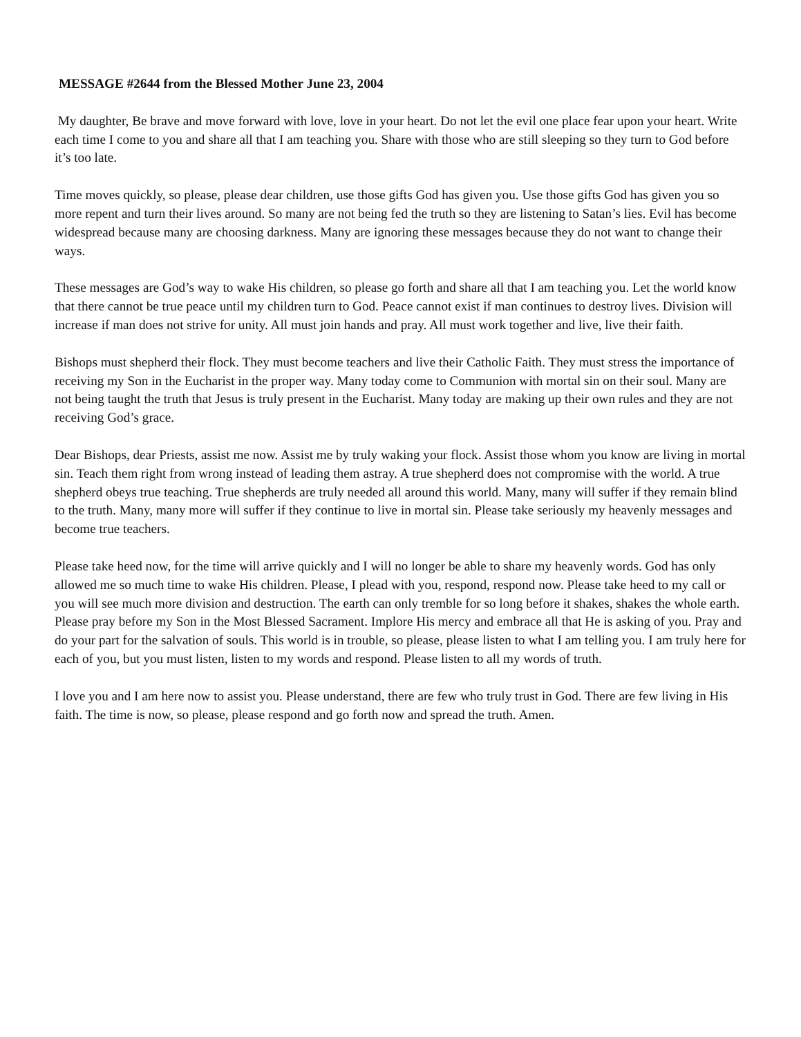MESSAGE #2644 from the Blessed Mother June 23, 2004
My daughter, Be brave and move forward with love, love in your heart. Do not let the evil one place fear upon your heart. Write each time I come to you and share all that I am teaching you. Share with those who are still sleeping so they turn to God before it’s too late.
Time moves quickly, so please, please dear children, use those gifts God has given you. Use those gifts God has given you so more repent and turn their lives around. So many are not being fed the truth so they are listening to Satan’s lies. Evil has become widespread because many are choosing darkness. Many are ignoring these messages because they do not want to change their ways.
These messages are God’s way to wake His children, so please go forth and share all that I am teaching you. Let the world know that there cannot be true peace until my children turn to God. Peace cannot exist if man continues to destroy lives. Division will increase if man does not strive for unity. All must join hands and pray. All must work together and live, live their faith.
Bishops must shepherd their flock. They must become teachers and live their Catholic Faith. They must stress the importance of receiving my Son in the Eucharist in the proper way. Many today come to Communion with mortal sin on their soul. Many are not being taught the truth that Jesus is truly present in the Eucharist. Many today are making up their own rules and they are not receiving God’s grace.
Dear Bishops, dear Priests, assist me now. Assist me by truly waking your flock. Assist those whom you know are living in mortal sin. Teach them right from wrong instead of leading them astray. A true shepherd does not compromise with the world. A true shepherd obeys true teaching. True shepherds are truly needed all around this world. Many, many will suffer if they remain blind to the truth. Many, many more will suffer if they continue to live in mortal sin. Please take seriously my heavenly messages and become true teachers.
Please take heed now, for the time will arrive quickly and I will no longer be able to share my heavenly words. God has only allowed me so much time to wake His children. Please, I plead with you, respond, respond now. Please take heed to my call or you will see much more division and destruction. The earth can only tremble for so long before it shakes, shakes the whole earth. Please pray before my Son in the Most Blessed Sacrament. Implore His mercy and embrace all that He is asking of you. Pray and do your part for the salvation of souls. This world is in trouble, so please, please listen to what I am telling you. I am truly here for each of you, but you must listen, listen to my words and respond. Please listen to all my words of truth.
I love you and I am here now to assist you. Please understand, there are few who truly trust in God. There are few living in His faith. The time is now, so please, please respond and go forth now and spread the truth. Amen.